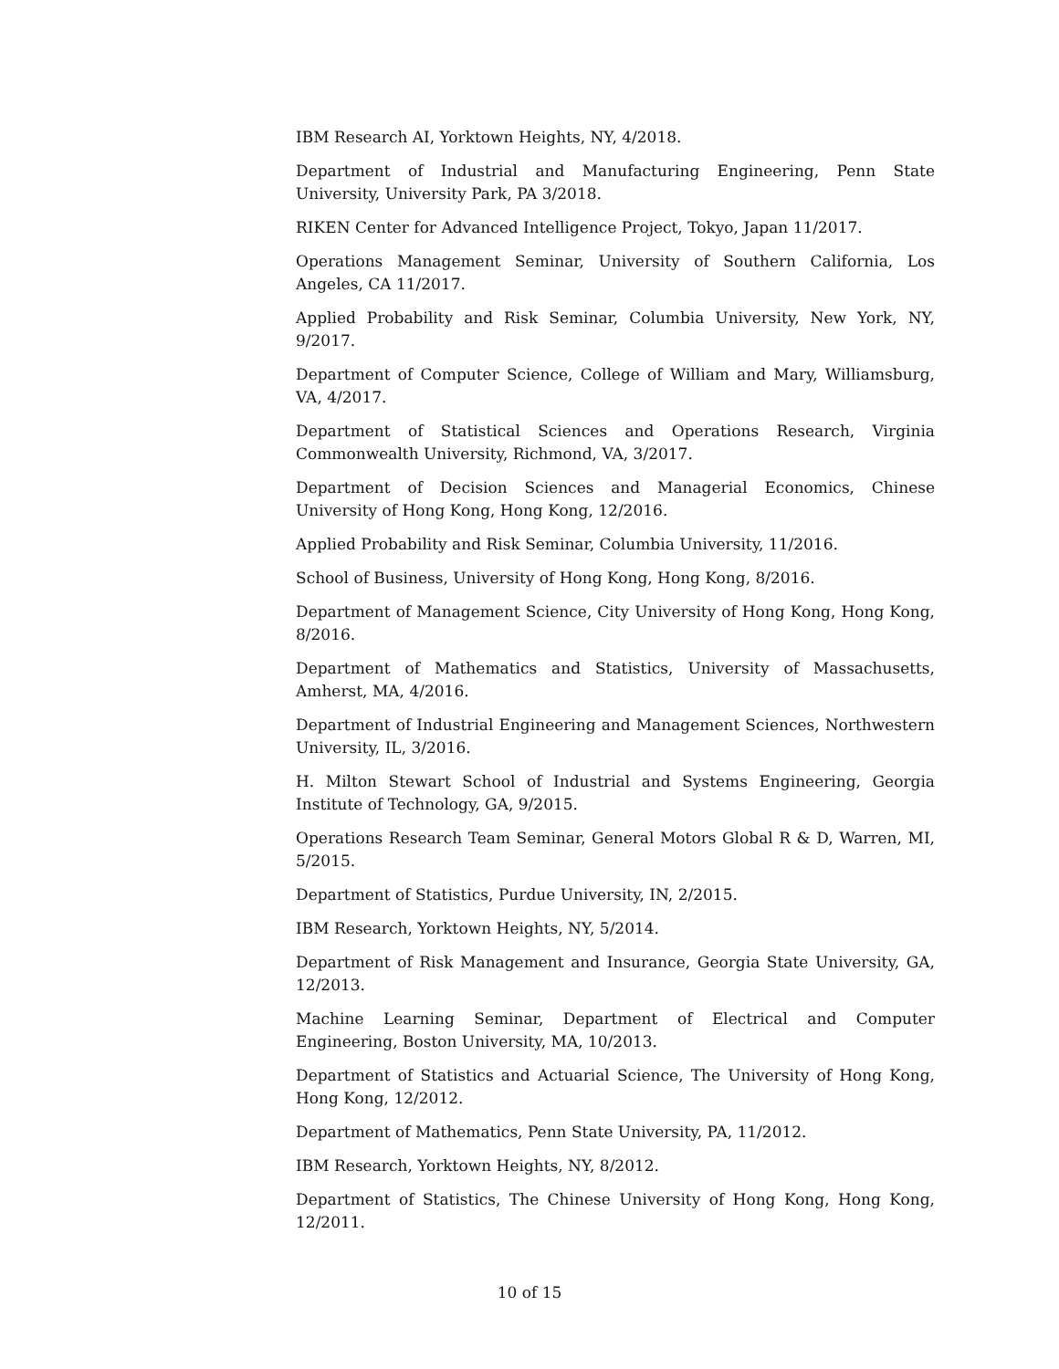IBM Research AI, Yorktown Heights, NY, 4/2018.
Department of Industrial and Manufacturing Engineering, Penn State University, University Park, PA 3/2018.
RIKEN Center for Advanced Intelligence Project, Tokyo, Japan 11/2017.
Operations Management Seminar, University of Southern California, Los Angeles, CA 11/2017.
Applied Probability and Risk Seminar, Columbia University, New York, NY, 9/2017.
Department of Computer Science, College of William and Mary, Williamsburg, VA, 4/2017.
Department of Statistical Sciences and Operations Research, Virginia Commonwealth University, Richmond, VA, 3/2017.
Department of Decision Sciences and Managerial Economics, Chinese University of Hong Kong, Hong Kong, 12/2016.
Applied Probability and Risk Seminar, Columbia University, 11/2016.
School of Business, University of Hong Kong, Hong Kong, 8/2016.
Department of Management Science, City University of Hong Kong, Hong Kong, 8/2016.
Department of Mathematics and Statistics, University of Massachusetts, Amherst, MA, 4/2016.
Department of Industrial Engineering and Management Sciences, Northwestern University, IL, 3/2016.
H. Milton Stewart School of Industrial and Systems Engineering, Georgia Institute of Technology, GA, 9/2015.
Operations Research Team Seminar, General Motors Global R & D, Warren, MI, 5/2015.
Department of Statistics, Purdue University, IN, 2/2015.
IBM Research, Yorktown Heights, NY, 5/2014.
Department of Risk Management and Insurance, Georgia State University, GA, 12/2013.
Machine Learning Seminar, Department of Electrical and Computer Engineering, Boston University, MA, 10/2013.
Department of Statistics and Actuarial Science, The University of Hong Kong, Hong Kong, 12/2012.
Department of Mathematics, Penn State University, PA, 11/2012.
IBM Research, Yorktown Heights, NY, 8/2012.
Department of Statistics, The Chinese University of Hong Kong, Hong Kong, 12/2011.
10 of 15